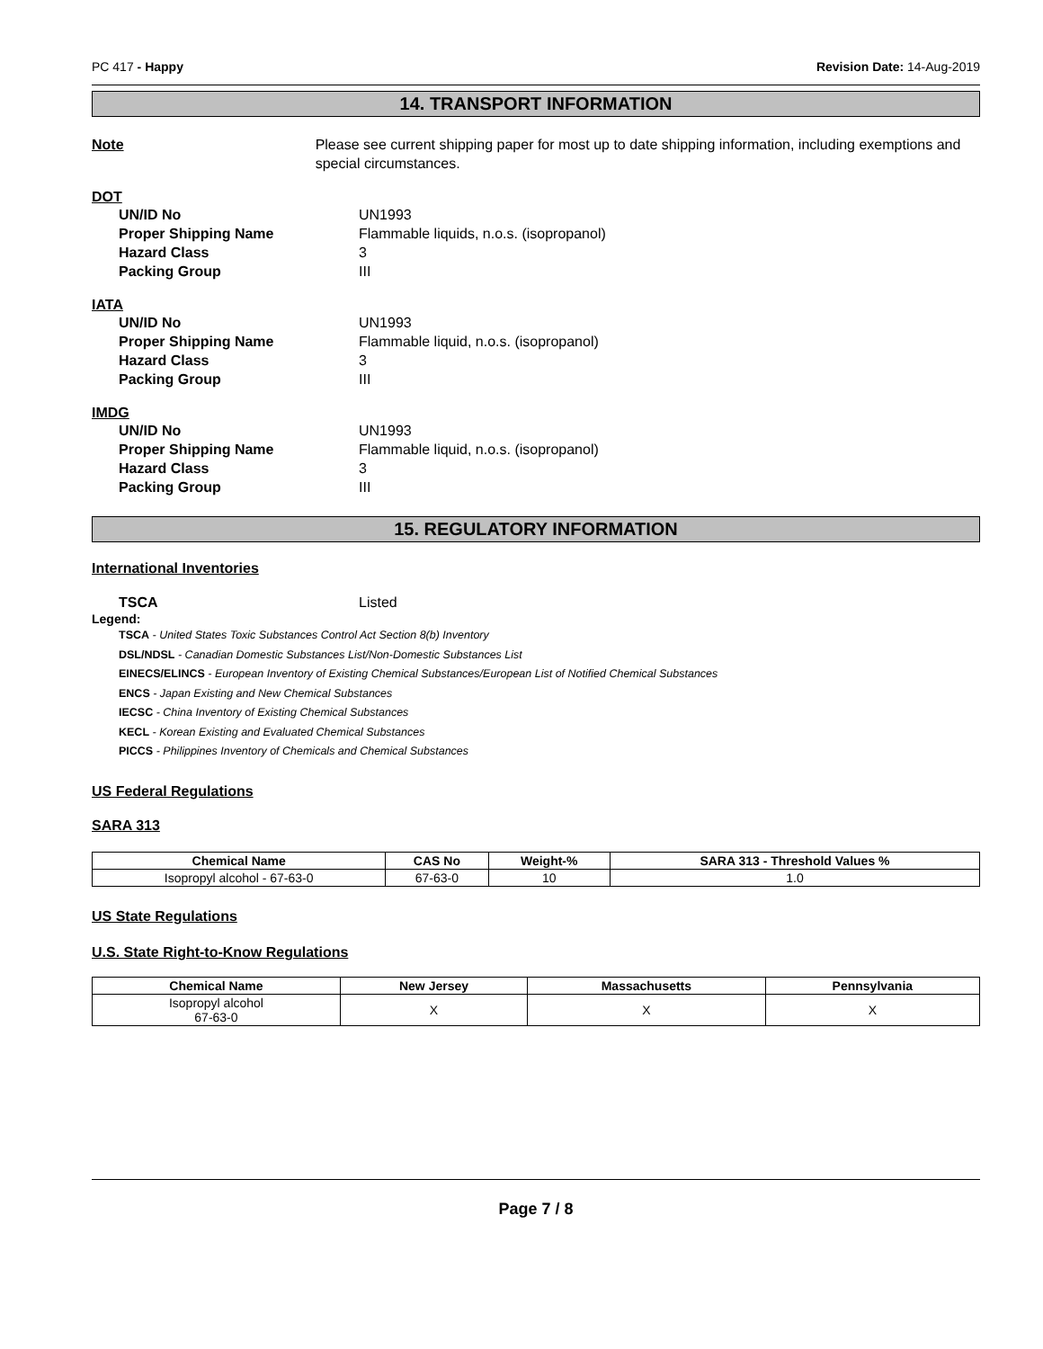PC 417 - Happy Revision Date: 14-Aug-2019
14. TRANSPORT INFORMATION
Note Please see current shipping paper for most up to date shipping information, including exemptions and special circumstances.
DOT
UN/ID No UN1993
Proper Shipping Name Flammable liquids, n.o.s. (isopropanol)
Hazard Class 3
Packing Group III
IATA
UN/ID No UN1993
Proper Shipping Name Flammable liquid, n.o.s. (isopropanol)
Hazard Class 3
Packing Group III
IMDG
UN/ID No UN1993
Proper Shipping Name Flammable liquid, n.o.s. (isopropanol)
Hazard Class 3
Packing Group III
15. REGULATORY INFORMATION
International Inventories
TSCA Listed
Legend:
TSCA - United States Toxic Substances Control Act Section 8(b) Inventory
DSL/NDSL - Canadian Domestic Substances List/Non-Domestic Substances List
EINECS/ELINCS - European Inventory of Existing Chemical Substances/European List of Notified Chemical Substances
ENCS - Japan Existing and New Chemical Substances
IECSC - China Inventory of Existing Chemical Substances
KECL - Korean Existing and Evaluated Chemical Substances
PICCS - Philippines Inventory of Chemicals and Chemical Substances
US Federal Regulations
SARA 313
| Chemical Name | CAS No | Weight-% | SARA 313 - Threshold Values % |
| --- | --- | --- | --- |
| Isopropyl alcohol - 67-63-0 | 67-63-0 | 10 | 1.0 |
US State Regulations
U.S. State Right-to-Know Regulations
| Chemical Name | New Jersey | Massachusetts | Pennsylvania |
| --- | --- | --- | --- |
| Isopropyl alcohol 67-63-0 | X | X | X |
Page 7 / 8